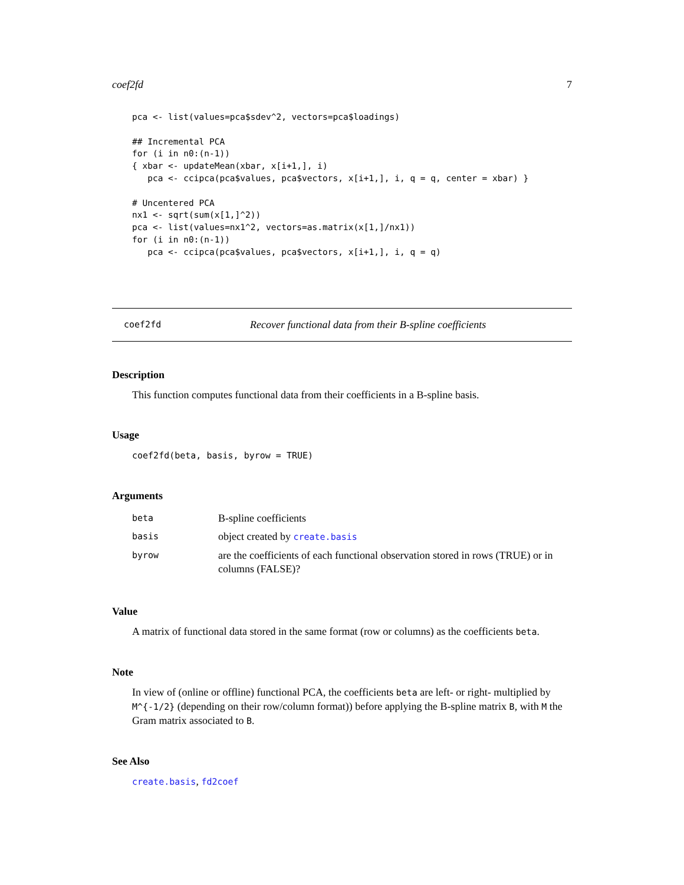coef2fd 7
pca <- list(values=pca$sdev^2, vectors=pca$loadings)

## Incremental PCA
for (i in n0:(n-1))
{ xbar <- updateMean(xbar, x[i+1,], i)
   pca <- ccipca(pca$values, pca$vectors, x[i+1,], i, q = q, center = xbar) }

# Uncentered PCA
nx1 <- sqrt(sum(x[1,]^2))
pca <- list(values=nx1^2, vectors=as.matrix(x[1,]/nx1))
for (i in n0:(n-1))
   pca <- ccipca(pca$values, pca$vectors, x[i+1,], i, q = q)
coef2fd Recover functional data from their B-spline coefficients
Description
This function computes functional data from their coefficients in a B-spline basis.
Usage
coef2fd(beta, basis, byrow = TRUE)
Arguments
| beta | B-spline coefficients |
| basis | object created by create.basis |
| byrow | are the coefficients of each functional observation stored in rows (TRUE) or in columns (FALSE)? |
Value
A matrix of functional data stored in the same format (row or columns) as the coefficients beta.
Note
In view of (online or offline) functional PCA, the coefficients beta are left- or right- multiplied by M^{-1/2} (depending on their row/column format)) before applying the B-spline matrix B, with M the Gram matrix associated to B.
See Also
create.basis, fd2coef